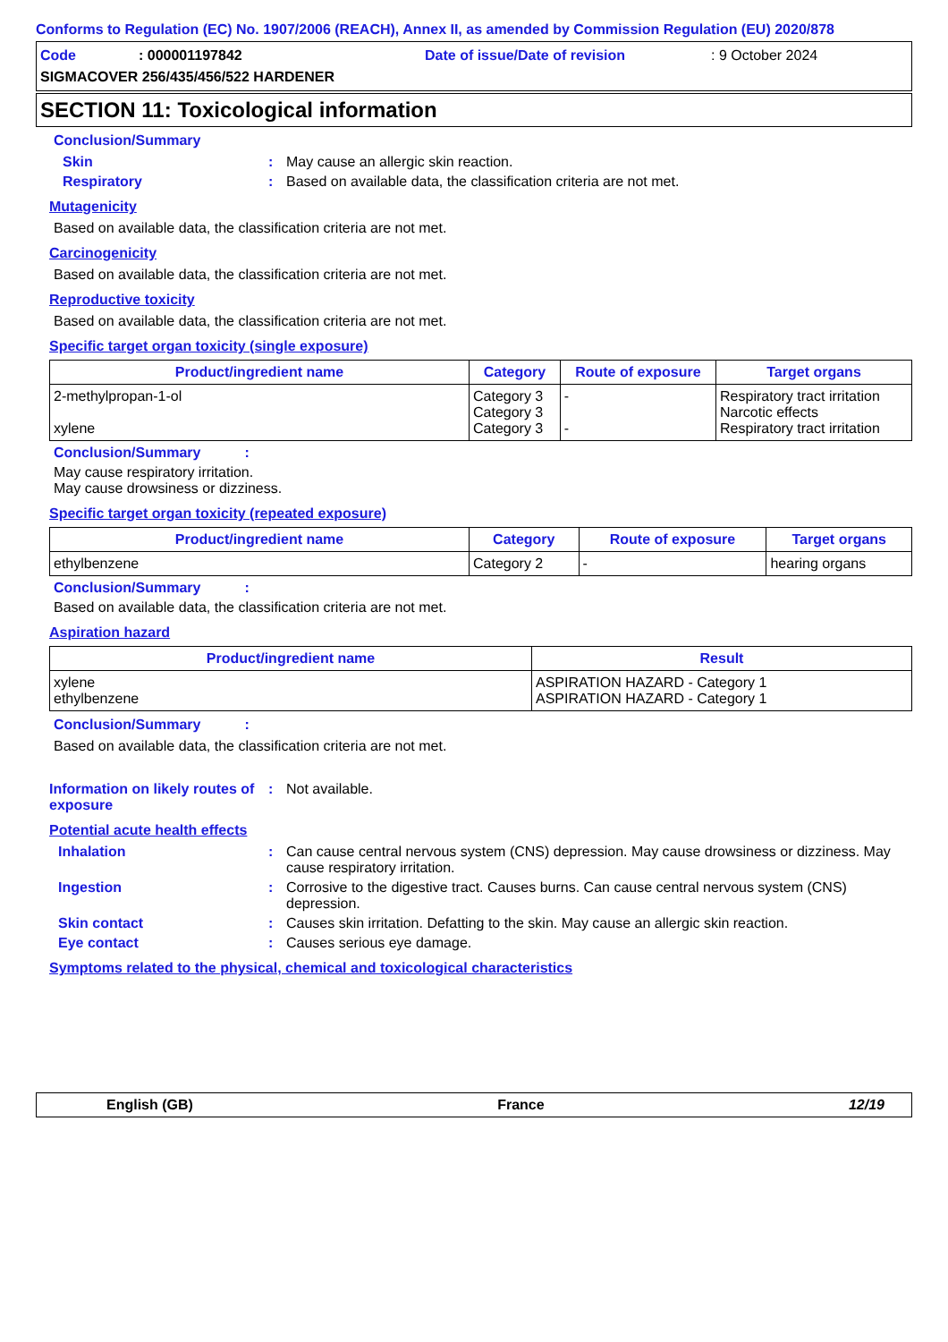Conforms to Regulation (EC) No. 1907/2006 (REACH), Annex II, as amended by Commission Regulation (EU) 2020/878
Code: 000001197842 Date of issue/Date of revision: 9 October 2024
SIGMACOVER 256/435/456/522 HARDENER
SECTION 11: Toxicological information
Conclusion/Summary
Skin: May cause an allergic skin reaction.
Respiratory: Based on available data, the classification criteria are not met.
Mutagenicity
Based on available data, the classification criteria are not met.
Carcinogenicity
Based on available data, the classification criteria are not met.
Reproductive toxicity
Based on available data, the classification criteria are not met.
Specific target organ toxicity (single exposure)
| Product/ingredient name | Category | Route of exposure | Target organs |
| --- | --- | --- | --- |
| 2-methylpropan-1-ol xylene | Category 3 Category 3 Category 3 | - - | Respiratory tract irritation Narcotic effects Respiratory tract irritation |
Conclusion/Summary :
May cause respiratory irritation.
May cause drowsiness or dizziness.
Specific target organ toxicity (repeated exposure)
| Product/ingredient name | Category | Route of exposure | Target organs |
| --- | --- | --- | --- |
| ethylbenzene | Category 2 | - | hearing organs |
Conclusion/Summary :
Based on available data, the classification criteria are not met.
Aspiration hazard
| Product/ingredient name | Result |
| --- | --- |
| xylene ethylbenzene | ASPIRATION HAZARD - Category 1 ASPIRATION HAZARD - Category 1 |
Conclusion/Summary :
Based on available data, the classification criteria are not met.
Information on likely routes of exposure: Not available.
Potential acute health effects
Inhalation: Can cause central nervous system (CNS) depression. May cause drowsiness or dizziness. May cause respiratory irritation.
Ingestion: Corrosive to the digestive tract. Causes burns. Can cause central nervous system (CNS) depression.
Skin contact: Causes skin irritation. Defatting to the skin. May cause an allergic skin reaction.
Eye contact: Causes serious eye damage.
Symptoms related to the physical, chemical and toxicological characteristics
English (GB) France 12/19